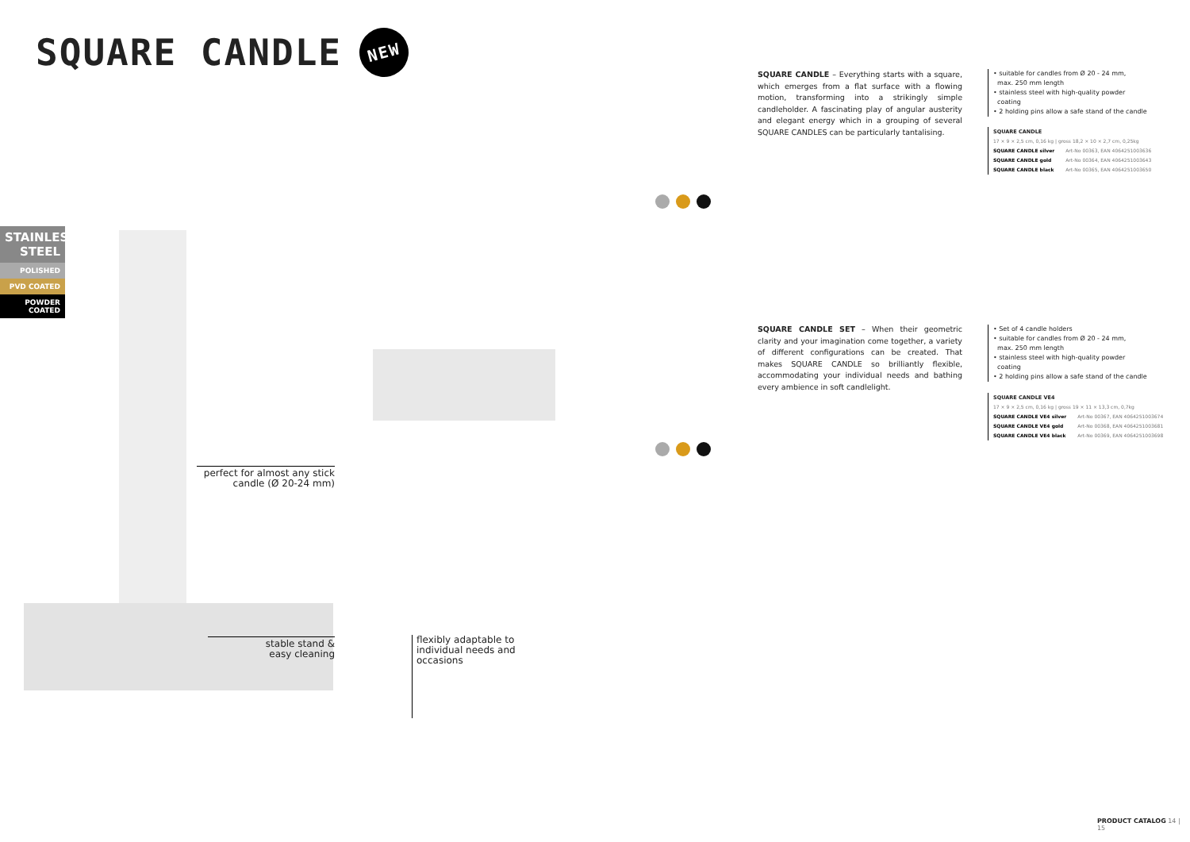SQUARE CANDLE NEW
STAINLESS
STEEL
POLISHED
PVD COATED
POWDER COATED
SQUARE CANDLE – Everything starts with a square, which emerges from a flat surface with a flowing motion, transforming into a strikingly simple candleholder. A fascinating play of angular austerity and elegant energy which in a grouping of several SQUARE CANDLES can be particularly tantalising.
• suitable for candles from Ø 20 - 24 mm,
max. 250 mm length
• stainless steel with high-quality powder
coating
• 2 holding pins allow a safe stand of the candle
SQUARE CANDLE
17 × 9 × 2,5 cm, 0,16 kg | gross 18,2 × 10 × 2,7 cm, 0,25kg
| SQUARE CANDLE silver | Art-No 00363, EAN 4064251003636 |
| SQUARE CANDLE gold | Art-No 00364, EAN 4064251003643 |
| SQUARE CANDLE black | Art-No 00365, EAN 4064251003650 |
SQUARE CANDLE SET – When their geometric clarity and your imagination come together, a variety of different configurations can be created. That makes SQUARE CANDLE so brilliantly flexible, accommodating your individual needs and bathing every ambience in soft candlelight.
• Set of 4 candle holders
• suitable for candles from Ø 20 - 24 mm,
max. 250 mm length
• stainless steel with high-quality powder
coating
• 2 holding pins allow a safe stand of the candle
SQUARE CANDLE VE4
17 × 9 × 2,5 cm, 0,16 kg | gross 19 × 11 × 13,3 cm, 0,7kg
| SQUARE CANDLE VE4 silver | Art-No 00367, EAN 4064251003674 |
| SQUARE CANDLE VE4 gold | Art-No 00368, EAN 4064251003681 |
| SQUARE CANDLE VE4 black | Art-No 00369, EAN 4064251003698 |
perfect for almost any stick candle (Ø 20-24 mm)
stable stand &
easy cleaning
flexibly adaptable to
individual needs and
occasions
PRODUCT CATALOG 14 | 15